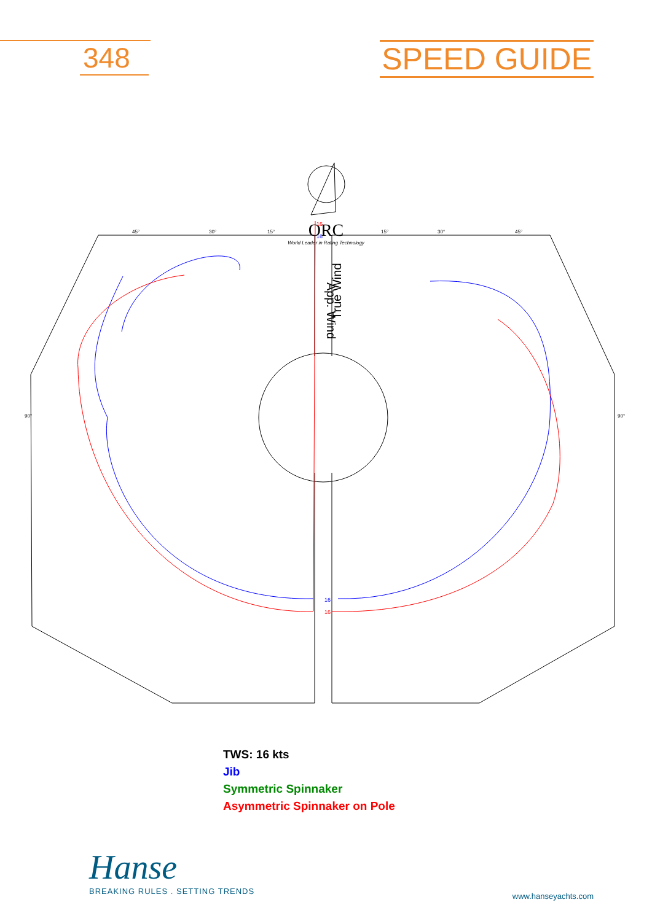348
SPEED GUIDE
ORC
World Leader in Rating Technology
App. Wind
True Wind
16
16
16
16
45°
30°
15°
15°
30°
45°
90°
90°
TWS: 16 kts
Jib
Symmetric Spinnaker
Asymmetric Spinnaker on Pole
Hanse
BREAKING RULES . SETTING TRENDS
www.hanseyachts.com